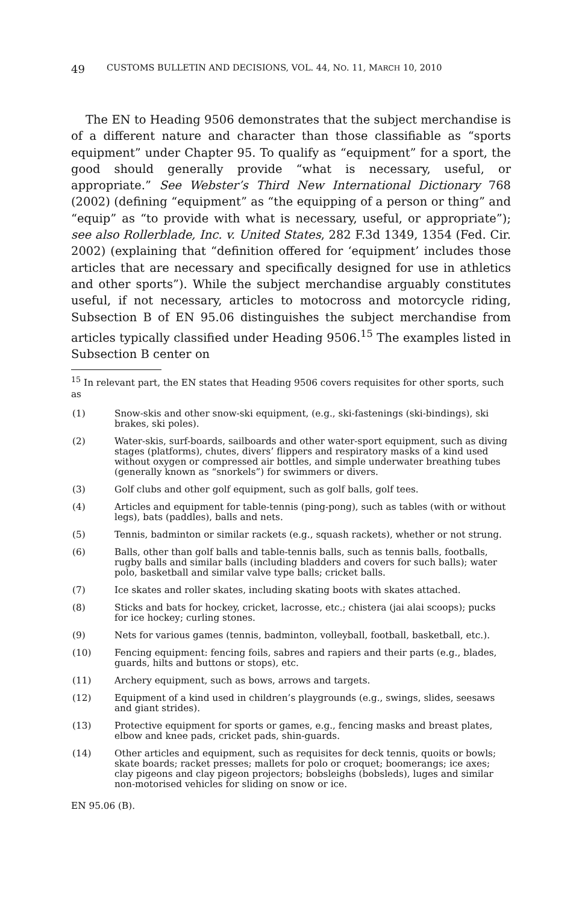49 CUSTOMS BULLETIN AND DECISIONS, VOL. 44, NO. 11, MARCH 10, 2010
The EN to Heading 9506 demonstrates that the subject merchandise is of a different nature and character than those classifiable as “sports equipment” under Chapter 95. To qualify as “equipment” for a sport, the good should generally provide “what is necessary, useful, or appropriate.” See Webster’s Third New International Dictionary 768 (2002) (defining “equipment” as “the equipping of a person or thing” and “equip” as “to provide with what is necessary, useful, or appropriate”); see also Rollerblade, Inc. v. United States, 282 F.3d 1349, 1354 (Fed. Cir. 2002) (explaining that “definition offered for ‘equipment’ includes those articles that are necessary and specifically designed for use in athletics and other sports”). While the subject merchandise arguably constitutes useful, if not necessary, articles to motocross and motorcycle riding, Subsection B of EN 95.06 distinguishes the subject merchandise from articles typically classified under Heading 9506.<sup>15</sup> The examples listed in Subsection B center on
<sup>15</sup> In relevant part, the EN states that Heading 9506 covers requisites for other sports, such as
(1) Snow-skis and other snow-ski equipment, (e.g., ski-fastenings (ski-bindings), ski brakes, ski poles).
(2) Water-skis, surf-boards, sailboards and other water-sport equipment, such as diving stages (platforms), chutes, divers’ flippers and respiratory masks of a kind used without oxygen or compressed air bottles, and simple underwater breathing tubes (generally known as “snorkels”) for swimmers or divers.
(3) Golf clubs and other golf equipment, such as golf balls, golf tees.
(4) Articles and equipment for table-tennis (ping-pong), such as tables (with or without legs), bats (paddles), balls and nets.
(5) Tennis, badminton or similar rackets (e.g., squash rackets), whether or not strung.
(6) Balls, other than golf balls and table-tennis balls, such as tennis balls, footballs, rugby balls and similar balls (including bladders and covers for such balls); water polo, basketball and similar valve type balls; cricket balls.
(7) Ice skates and roller skates, including skating boots with skates attached.
(8) Sticks and bats for hockey, cricket, lacrosse, etc.; chistera (jai alai scoops); pucks for ice hockey; curling stones.
(9) Nets for various games (tennis, badminton, volleyball, football, basketball, etc.).
(10) Fencing equipment: fencing foils, sabres and rapiers and their parts (e.g., blades, guards, hilts and buttons or stops), etc.
(11) Archery equipment, such as bows, arrows and targets.
(12) Equipment of a kind used in children’s playgrounds (e.g., swings, slides, seesaws and giant strides).
(13) Protective equipment for sports or games, e.g., fencing masks and breast plates, elbow and knee pads, cricket pads, shin-guards.
(14) Other articles and equipment, such as requisites for deck tennis, quoits or bowls; skate boards; racket presses; mallets for polo or croquet; boomerangs; ice axes; clay pigeons and clay pigeon projectors; bobsleighs (bobsleds), luges and similar non-motorised vehicles for sliding on snow or ice.
EN 95.06 (B).